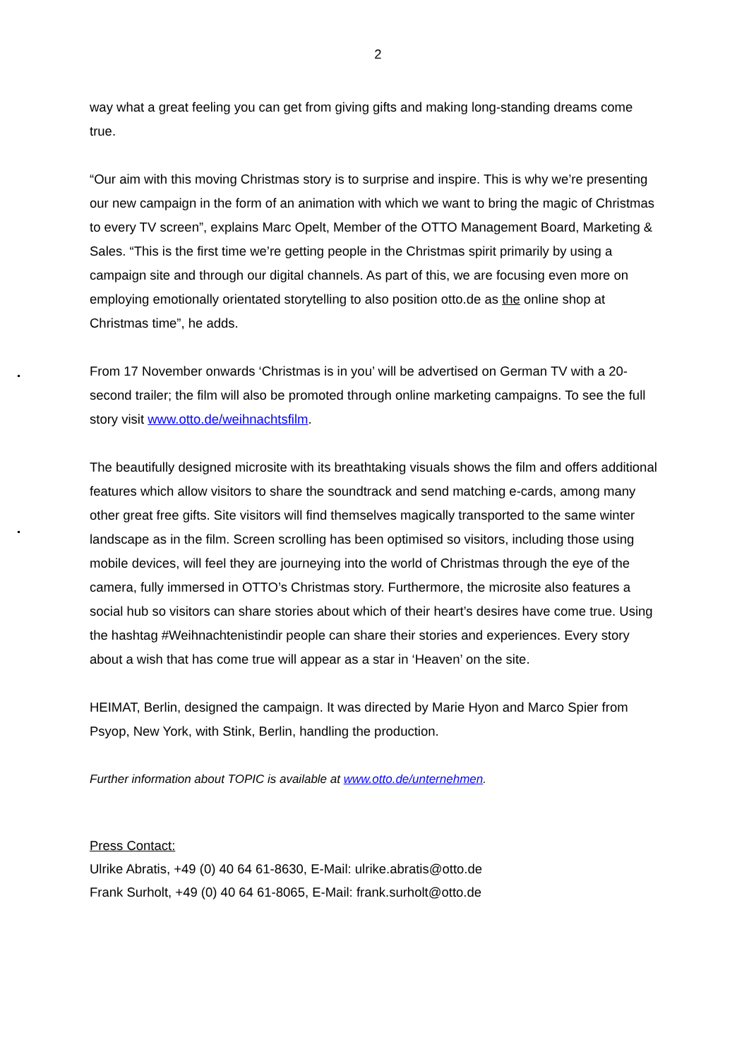2
way what a great feeling you can get from giving gifts and making long-standing dreams come true.
“Our aim with this moving Christmas story is to surprise and inspire. This is why we’re presenting our new campaign in the form of an animation with which we want to bring the magic of Christmas to every TV screen”, explains Marc Opelt, Member of the OTTO Management Board, Marketing & Sales. “This is the first time we’re getting people in the Christmas spirit primarily by using a campaign site and through our digital channels. As part of this, we are focusing even more on employing emotionally orientated storytelling to also position otto.de as the online shop at Christmas time”, he adds.
From 17 November onwards ‘Christmas is in you’ will be advertised on German TV with a 20-second trailer; the film will also be promoted through online marketing campaigns. To see the full story visit www.otto.de/weihnachtsfilm.
The beautifully designed microsite with its breathtaking visuals shows the film and offers additional features which allow visitors to share the soundtrack and send matching e-cards, among many other great free gifts. Site visitors will find themselves magically transported to the same winter landscape as in the film. Screen scrolling has been optimised so visitors, including those using mobile devices, will feel they are journeying into the world of Christmas through the eye of the camera, fully immersed in OTTO’s Christmas story. Furthermore, the microsite also features a social hub so visitors can share stories about which of their heart’s desires have come true. Using the hashtag #Weihnachtenistindir people can share their stories and experiences. Every story about a wish that has come true will appear as a star in ‘Heaven’ on the site.
HEIMAT, Berlin, designed the campaign. It was directed by Marie Hyon and Marco Spier from Psyop, New York, with Stink, Berlin, handling the production.
Further information about TOPIC is available at www.otto.de/unternehmen.
Press Contact:
Ulrike Abratis, +49 (0) 40 64 61-8630, E-Mail: ulrike.abratis@otto.de
Frank Surholt, +49 (0) 40 64 61-8065, E-Mail: frank.surholt@otto.de